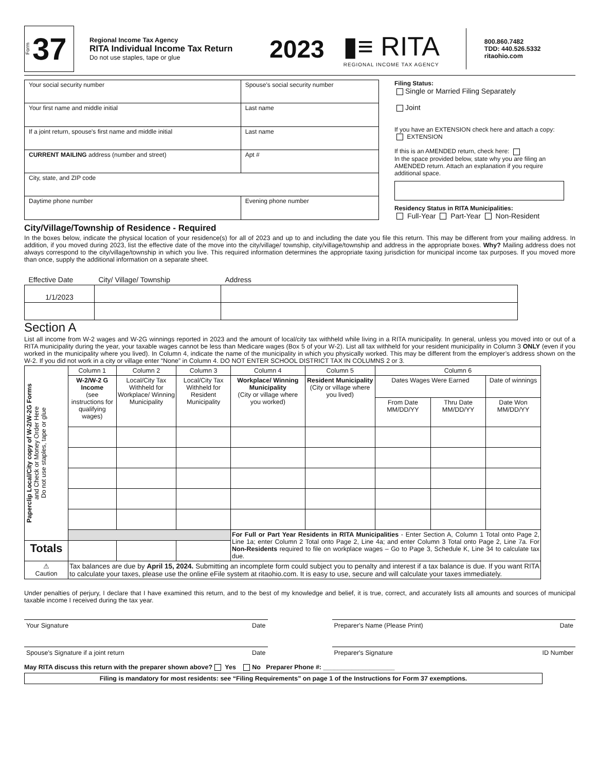Form 37
Regional Income Tax Agency
RITA Individual Income Tax Return
Do not use staples, tape or glue
2023
▮≡ RITA
REGIONAL INCOME TAX AGENCY
800.860.7482
TDD: 440.526.5332
ritaohio.com
| Your social security number | Spouse’s social security number | |
| Your first name and middle initial | Last name | |
| If a joint return, spouse's first name and middle initial | Last name | |
| CURRENT MAILING address (number and street) | | Apt # |
| City, state, and ZIP code | | |
| Daytime phone number | Evening phone number | |
Filing Status:
Single or Married Filing Separately
Joint
If you have an EXTENSION check here and attach a copy: EXTENSION
If this is an AMENDED return, check here:
In the space provided below, state why you are filing an AMENDED return. Attach an explanation if you require additional space.
Residency Status in RITA Municipalities:
Full-Year Part-Year Non-Resident
City/Village/Township of Residence - Required
In the boxes below, indicate the physical location of your residence(s) for all of 2023 and up to and including the date you file this return. This may be different from your mailing address. In addition, if you moved during 2023, list the effective date of the move into the city/village/ township, city/village/township and address in the appropriate boxes. Why? Mailing address does not always correspond to the city/village/township in which you live. This required information determines the appropriate taxing jurisdiction for municipal income tax purposes. If you moved more than once, supply the additional information on a separate sheet.
| Effective Date | City/ Village/ Township | Address |
| --- | --- | --- |
| 1/1/2023 | | |
Section A
List all income from W-2 wages and W-2G winnings reported in 2023 and the amount of local/city tax withheld while living in a RITA municipality. In general, unless you moved into or out of a RITA municipality during the year, your taxable wages cannot be less than Medicare wages (Box 5 of your W-2). List all tax withheld for your resident municipality in Column 3 ONLY (even if you worked in the municipality where you lived). In Column 4, indicate the name of the municipality in which you physically worked. This may be different from the employer’s address shown on the W-2. If you did not work in a city or village enter “None” in Column 4. DO NOT ENTER SCHOOL DISTRICT TAX IN COLUMNS 2 or 3.
| Paperclip Local/City copy of W-2/W-2G Forms and Check or Money Order Here Do not use staples, tape or glue | Column 1 | Column 2 | Column 3 | Column 4 | Column 5 | Column 6 | | |
| | W-2/W-2 G Income (see instructions for qualifying wages) | Local/City Tax Withheld for Workplace/ Winning Municipality | Local/City Tax Withheld for Resident Municipality | Workplace/ Winning Municipality (City or village where you worked) | Resident Municipality (City or village where you lived) | Dates Wages Were Earned | | Date of winnings |
| | | | | | | From Date MM/DD/YY | Thru Date MM/DD/YY | Date Won MM/DD/YY |
| | | | | For Full or Part Year Residents in RITA Municipalities - Enter Section A, Column 1 Total onto Page 2, Line 1a; enter Column 2 Total onto Page 2, Line 4a; and enter Column 3 Total onto Page 2, Line 7a. For Non-Residents required to file on workplace wages – Go to Page 3, Schedule K, Line 34 to calculate tax due. | | | | |
| Totals | | | | | | | | |
| ⚠ Caution | Tax balances are due by April 15, 2024. Submitting an incomplete form could subject you to penalty and interest if a tax balance is due. If you want RITA to calculate your taxes, please use the online eFile system at ritaohio.com. It is easy to use, secure and will calculate your taxes immediately. | | | | | | | |
Under penalties of perjury, I declare that I have examined this return, and to the best of my knowledge and belief, it is true, correct, and accurately lists all amounts and sources of municipal taxable income I received during the tax year.
Your Signature Date Preparer's Name (Please Print) Date
Spouse's Signature if a joint return Date
Preparer's Signature ID Number
May RITA discuss this return with the preparer shown above? Yes No Preparer Phone #: ____________________
Filing is mandatory for most residents: see “Filing Requirements” on page 1 of the Instructions for Form 37 exemptions.